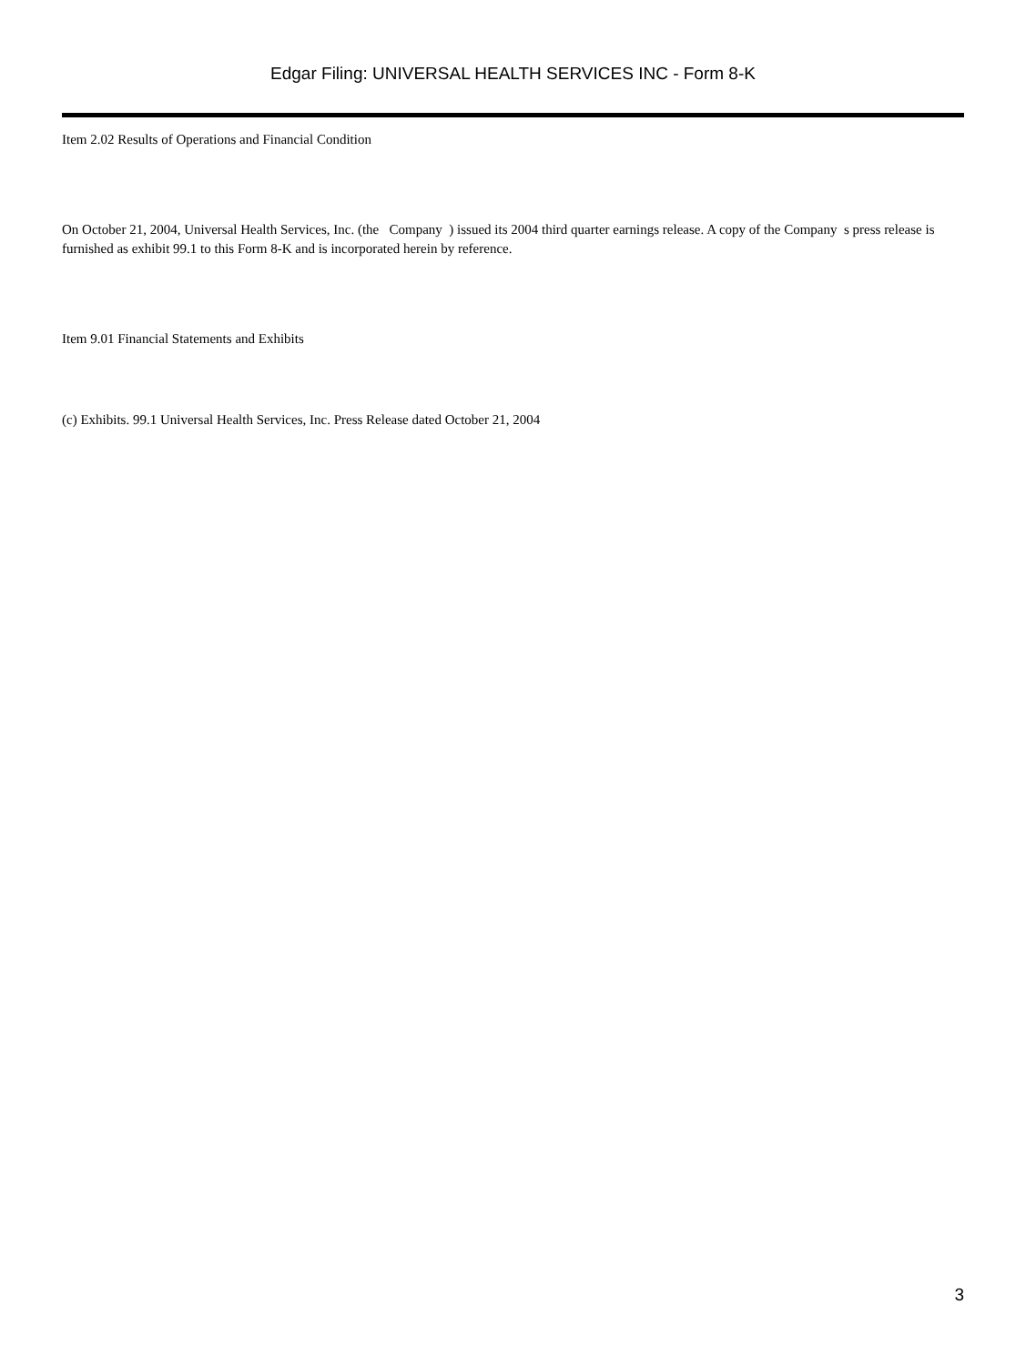Edgar Filing: UNIVERSAL HEALTH SERVICES INC - Form 8-K
Item 2.02 Results of Operations and Financial Condition
On October 21, 2004, Universal Health Services, Inc. (the Company ) issued its 2004 third quarter earnings release. A copy of the Company s press release is furnished as exhibit 99.1 to this Form 8-K and is incorporated herein by reference.
Item 9.01 Financial Statements and Exhibits
(c) Exhibits. 99.1 Universal Health Services, Inc. Press Release dated October 21, 2004
3